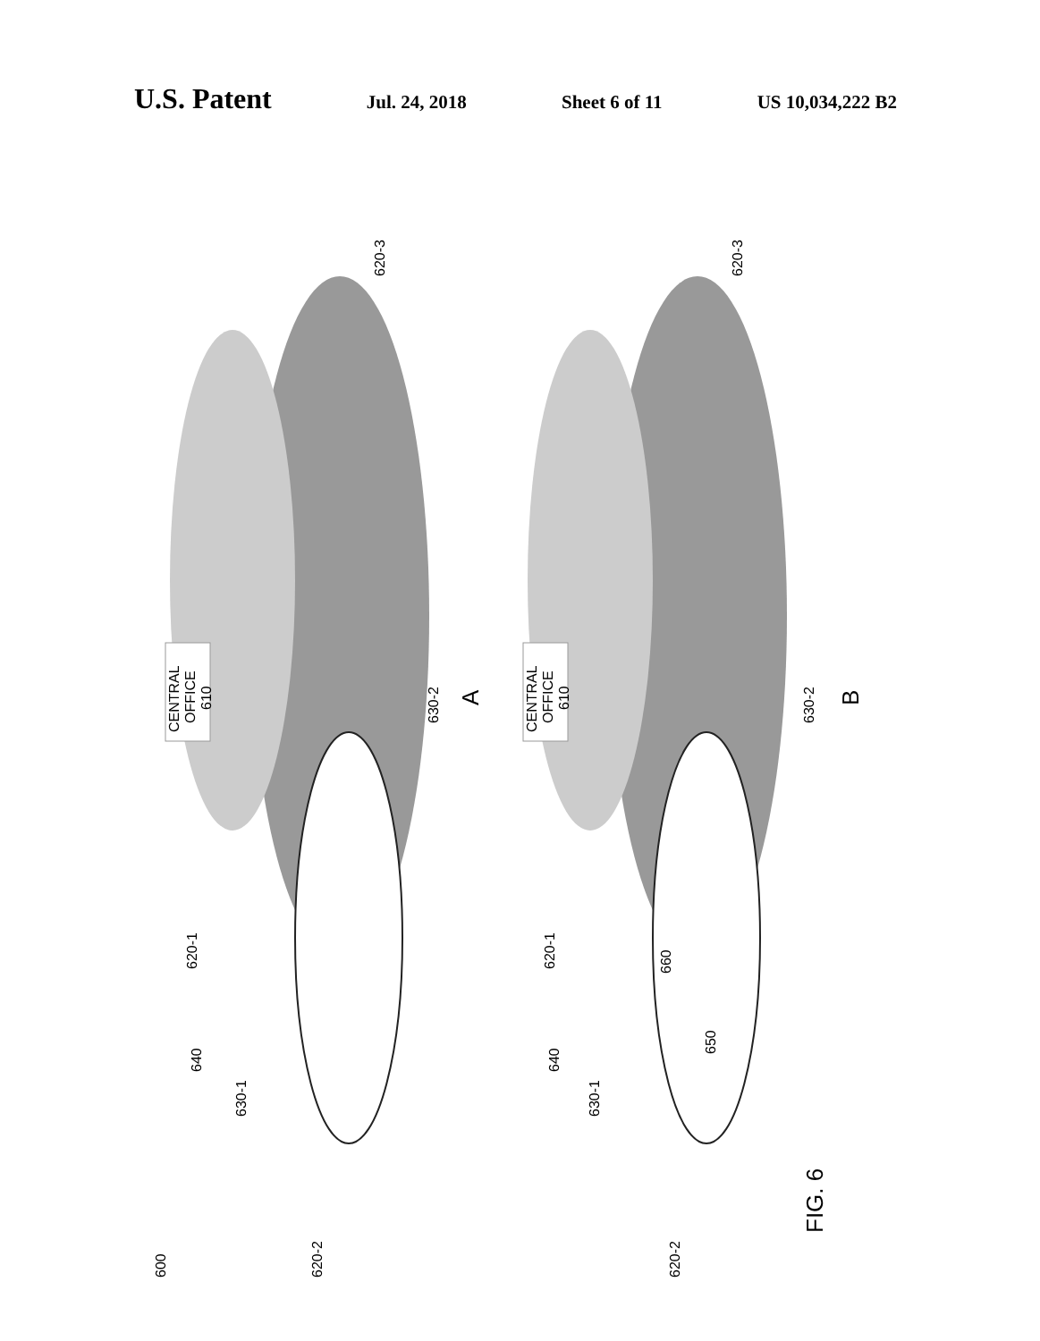U.S. Patent
Jul. 24, 2018 Sheet 6 of 11 US 10,034,222 B2
CENTRAL
OFFICE
610
A
630-2
620-3
620-1
640
630-1
600
620-2
CENTRAL
OFFICE
610
B
630-2
620-3
620-1
640
630-1
660
650
620-2
FIG. 6